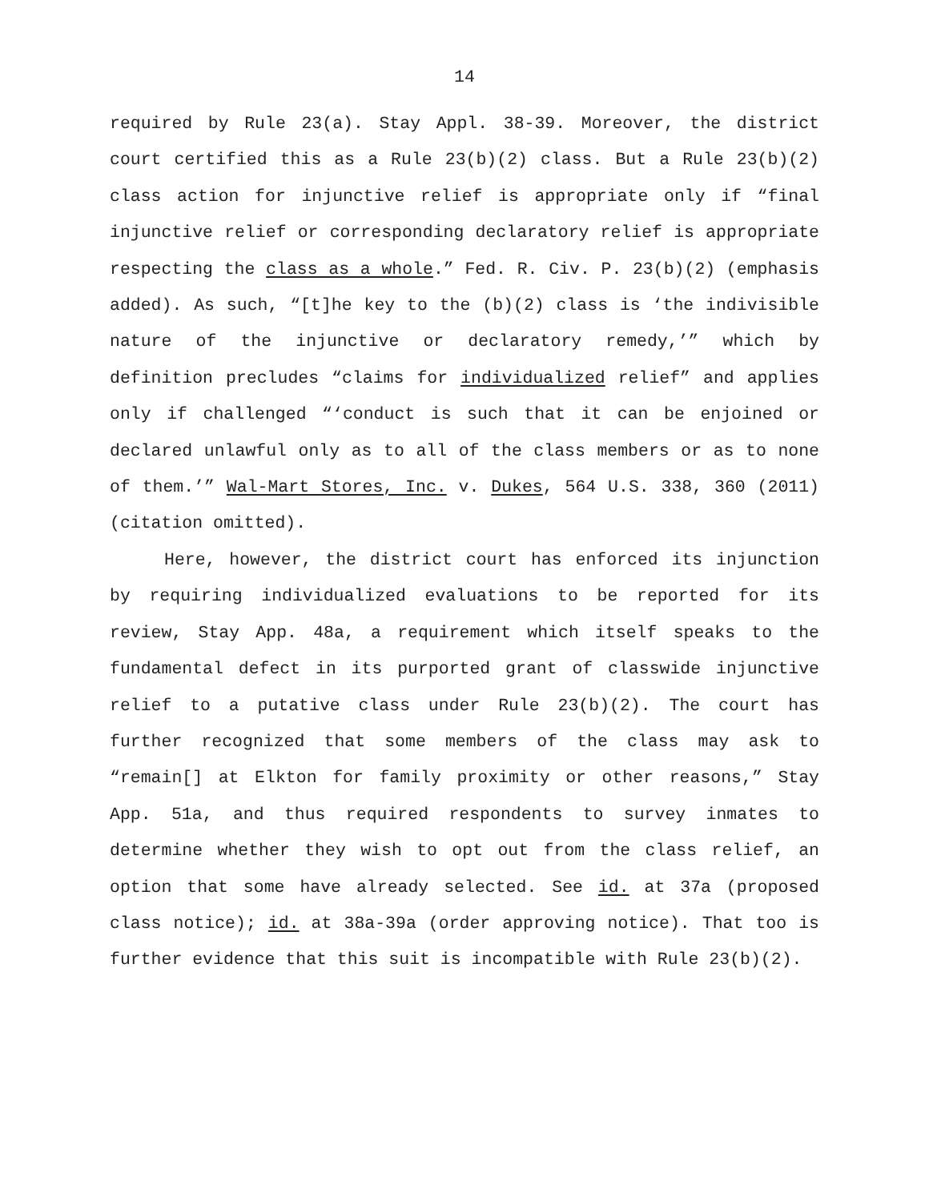14
required by Rule 23(a). Stay Appl. 38-39. Moreover, the district court certified this as a Rule 23(b)(2) class. But a Rule 23(b)(2) class action for injunctive relief is appropriate only if “final injunctive relief or corresponding declaratory relief is appropriate respecting the class as a whole.” Fed. R. Civ. P. 23(b)(2) (emphasis added). As such, “[t]he key to the (b)(2) class is ‘the indivisible nature of the injunctive or declaratory remedy,’” which by definition precludes “claims for individualized relief” and applies only if challenged “‘conduct is such that it can be enjoined or declared unlawful only as to all of the class members or as to none of them.’” Wal-Mart Stores, Inc. v. Dukes, 564 U.S. 338, 360 (2011) (citation omitted).
Here, however, the district court has enforced its injunction by requiring individualized evaluations to be reported for its review, Stay App. 48a, a requirement which itself speaks to the fundamental defect in its purported grant of classwide injunctive relief to a putative class under Rule 23(b)(2). The court has further recognized that some members of the class may ask to “remain[] at Elkton for family proximity or other reasons,” Stay App. 51a, and thus required respondents to survey inmates to determine whether they wish to opt out from the class relief, an option that some have already selected. See id. at 37a (proposed class notice); id. at 38a-39a (order approving notice). That too is further evidence that this suit is incompatible with Rule 23(b)(2).